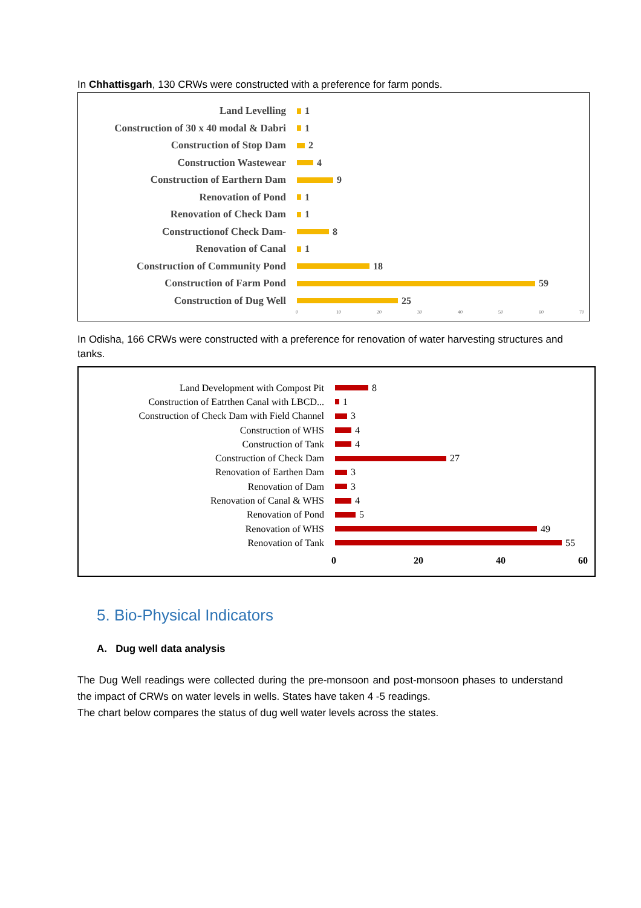In Chhattisgarh, 130 CRWs were constructed with a preference for farm ponds.
Land Levelling 1
Construction of 30 x 40 modal & Dabri
1
Construction of Stop Dam 2
Construction Wastewear 4
Construction of Earthern Dam 9
Renovation of Pond 1
Renovation of Check Dam 1
Constructionof Check Dam- 8
Renovation of Canal 1
Construction of Community Pond 18
Construction of Farm Pond 59
Construction of Dug Well 25
0 10 20 30 40 50 60 70
In Odisha, 166 CRWs were constructed with a preference for renovation of water harvesting structures and tanks.
Land Development with Compost Pit 8
Construction of Eatrthen Canal with LBCD...
1
Construction of Check Dam with Field Channel
3
Construction of WHS 4
Construction of Tank 4
Construction of Check Dam 27
Renovation of Earthen Dam 3
Renovation of Dam 3
Renovation of Canal & WHS 4
Renovation of Pond 5
Renovation of WHS 49
Renovation of Tank 55
0 20 40 60
5. Bio-Physical Indicators
A. Dug well data analysis
The Dug Well readings were collected during the pre-monsoon and post-monsoon phases to understand the impact of CRWs on water levels in wells. States have taken 4 -5 readings.
The chart below compares the status of dug well water levels across the states.